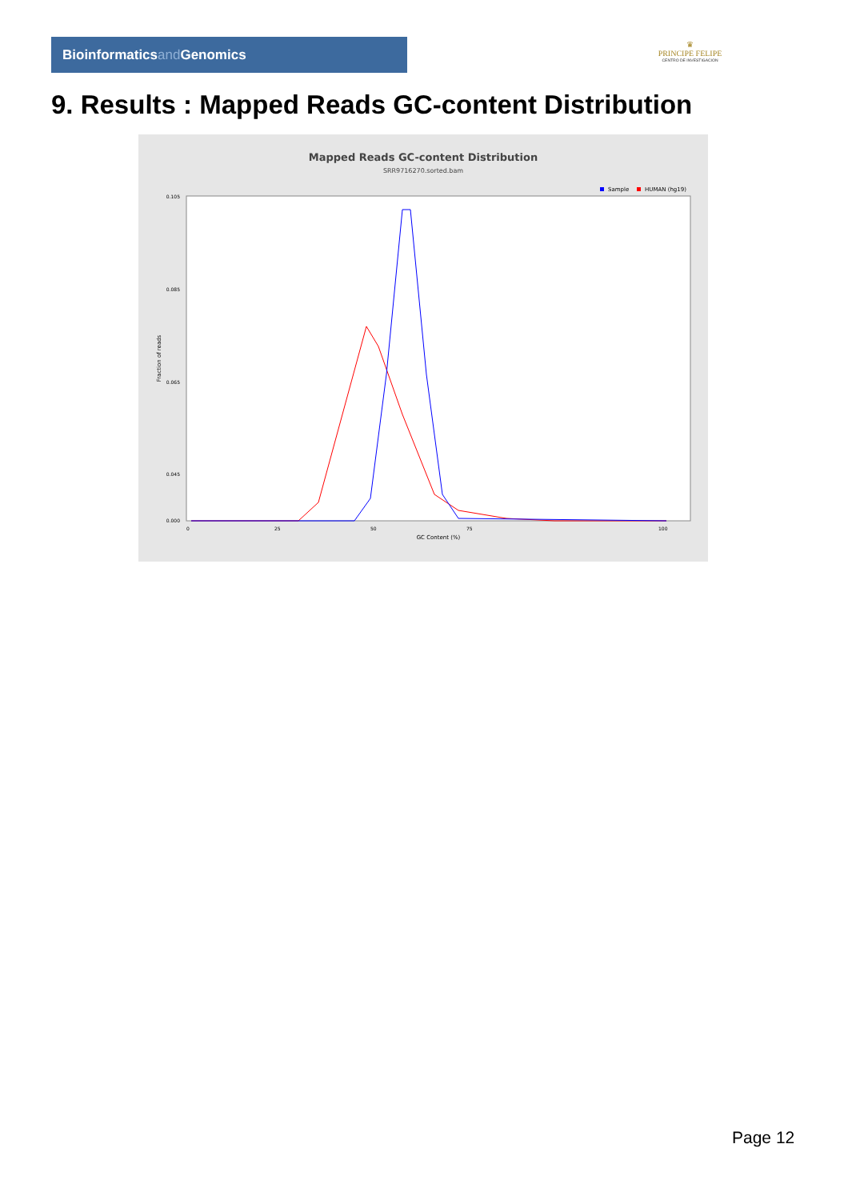Bioinformaticsand Genomics
♛
PRINCIPE FELIPE
CENTRO DE INVESTIGACION
9. Results : Mapped Reads GC-content Distribution
Mapped Reads GC-content Distribution
SRR9716270.sorted.bam
Sample
HUMAN (hg19)
Fraction of reads
0.105
0.085
0.065
0.045
0.000
0
25
50
75
100
GC Content (%)
Page 12